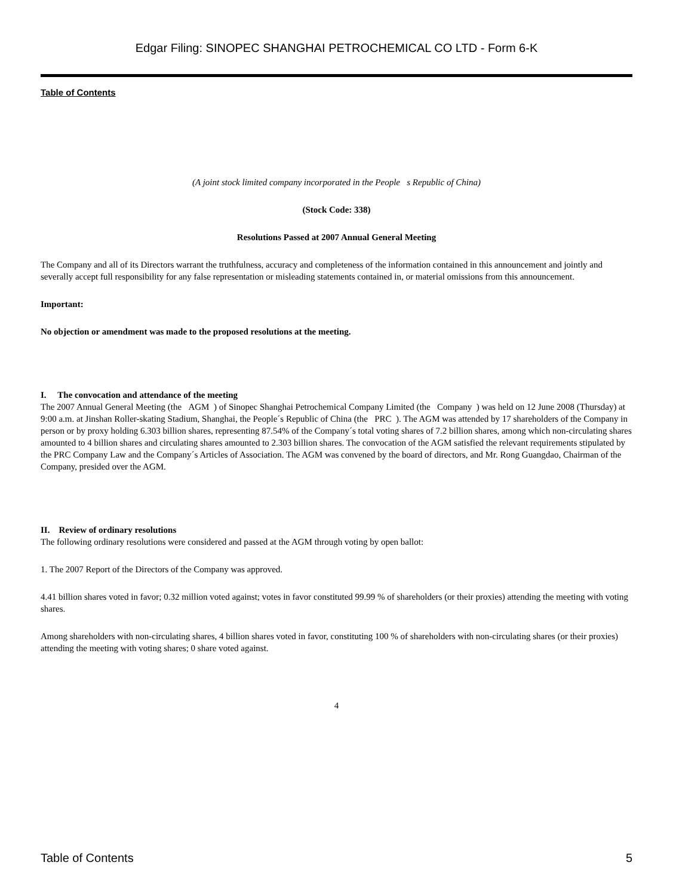Edgar Filing: SINOPEC SHANGHAI PETROCHEMICAL CO LTD - Form 6-K
Table of Contents
(A joint stock limited company incorporated in the People s Republic of China)
(Stock Code: 338)
Resolutions Passed at 2007 Annual General Meeting
The Company and all of its Directors warrant the truthfulness, accuracy and completeness of the information contained in this announcement and jointly and severally accept full responsibility for any false representation or misleading statements contained in, or material omissions from this announcement.
Important:
No objection or amendment was made to the proposed resolutions at the meeting.
I. The convocation and attendance of the meeting
The 2007 Annual General Meeting (the AGM ) of Sinopec Shanghai Petrochemical Company Limited (the Company ) was held on 12 June 2008 (Thursday) at 9:00 a.m. at Jinshan Roller-skating Stadium, Shanghai, the People´s Republic of China (the PRC ). The AGM was attended by 17 shareholders of the Company in person or by proxy holding 6.303 billion shares, representing 87.54% of the Company´s total voting shares of 7.2 billion shares, among which non-circulating shares amounted to 4 billion shares and circulating shares amounted to 2.303 billion shares. The convocation of the AGM satisfied the relevant requirements stipulated by the PRC Company Law and the Company´s Articles of Association. The AGM was convened by the board of directors, and Mr. Rong Guangdao, Chairman of the Company, presided over the AGM.
II. Review of ordinary resolutions
The following ordinary resolutions were considered and passed at the AGM through voting by open ballot:
1. The 2007 Report of the Directors of the Company was approved.
4.41 billion shares voted in favor; 0.32 million voted against; votes in favor constituted 99.99 % of shareholders (or their proxies) attending the meeting with voting shares.
Among shareholders with non-circulating shares, 4 billion shares voted in favor, constituting 100 % of shareholders with non-circulating shares (or their proxies) attending the meeting with voting shares; 0 share voted against.
4
Table of Contents 5